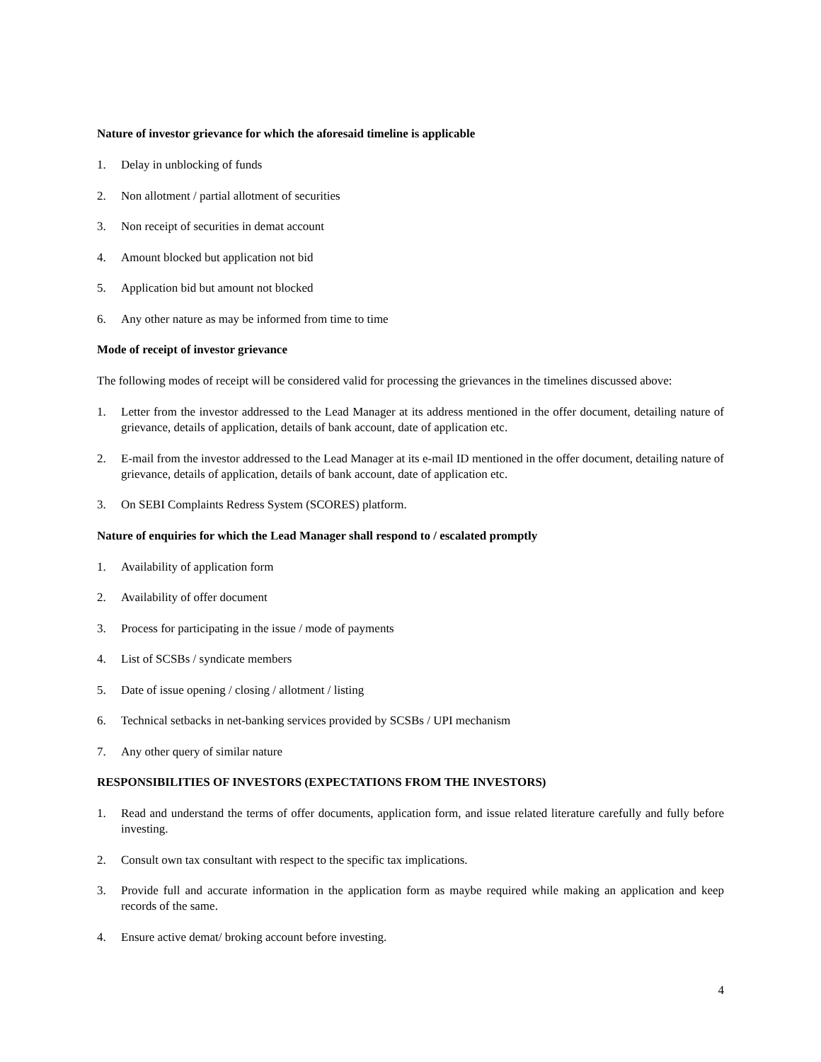Nature of investor grievance for which the aforesaid timeline is applicable
1. Delay in unblocking of funds
2. Non allotment / partial allotment of securities
3. Non receipt of securities in demat account
4. Amount blocked but application not bid
5. Application bid but amount not blocked
6. Any other nature as may be informed from time to time
Mode of receipt of investor grievance
The following modes of receipt will be considered valid for processing the grievances in the timelines discussed above:
1. Letter from the investor addressed to the Lead Manager at its address mentioned in the offer document, detailing nature of grievance, details of application, details of bank account, date of application etc.
2. E-mail from the investor addressed to the Lead Manager at its e-mail ID mentioned in the offer document, detailing nature of grievance, details of application, details of bank account, date of application etc.
3. On SEBI Complaints Redress System (SCORES) platform.
Nature of enquiries for which the Lead Manager shall respond to / escalated promptly
1. Availability of application form
2. Availability of offer document
3. Process for participating in the issue / mode of payments
4. List of SCSBs / syndicate members
5. Date of issue opening / closing / allotment / listing
6. Technical setbacks in net-banking services provided by SCSBs / UPI mechanism
7. Any other query of similar nature
RESPONSIBILITIES OF INVESTORS (EXPECTATIONS FROM THE INVESTORS)
1. Read and understand the terms of offer documents, application form, and issue related literature carefully and fully before investing.
2. Consult own tax consultant with respect to the specific tax implications.
3. Provide full and accurate information in the application form as maybe required while making an application and keep records of the same.
4. Ensure active demat/ broking account before investing.
4